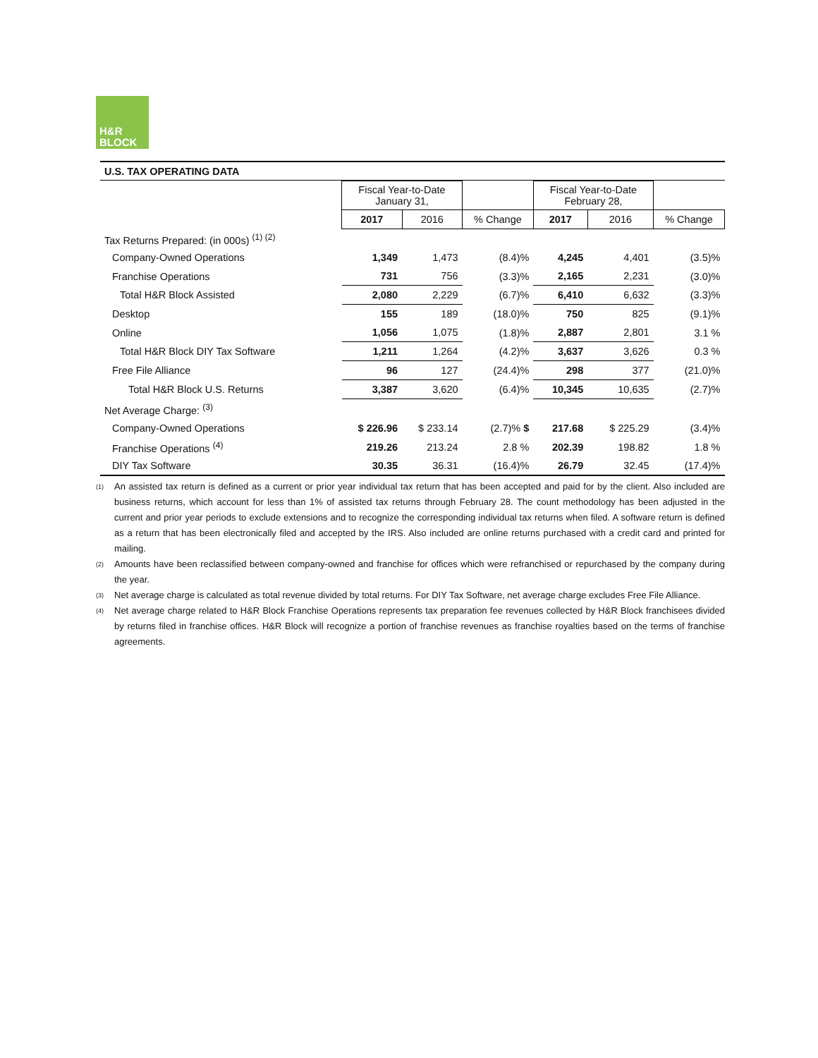H&R
BLOCK
U.S. TAX OPERATING DATA
| | Fiscal Year-to-Date January 31, | | | Fiscal Year-to-Date February 28, | | |
| | 2017 | 2016 | % Change | 2017 | 2016 | % Change |
| Tax Returns Prepared: (in 000s) <sup>(1) (2)</sup> | | | | | | |
| Company-Owned Operations | 1,349 | 1,473 | (8.4)% | 4,245 | 4,401 | (3.5)% |
| Franchise Operations | 731 | 756 | (3.3)% | 2,165 | 2,231 | (3.0)% |
| Total H&R Block Assisted | 2,080 | 2,229 | (6.7)% | 6,410 | 6,632 | (3.3)% |
| Desktop | 155 | 189 | (18.0)% | 750 | 825 | (9.1)% |
| Online | 1,056 | 1,075 | (1.8)% | 2,887 | 2,801 | 3.1 % |
| Total H&R Block DIY Tax Software | 1,211 | 1,264 | (4.2)% | 3,637 | 3,626 | 0.3 % |
| Free File Alliance | 96 | 127 | (24.4)% | 298 | 377 | (21.0)% |
| Total H&R Block U.S. Returns | 3,387 | 3,620 | (6.4)% | 10,345 | 10,635 | (2.7)% |
| Net Average Charge: <sup>(3)</sup> | | | | | | |
| Company-Owned Operations | $ 226.96 | $ 233.14 | (2.7)% $ | 217.68 | $ 225.29 | (3.4)% |
| Franchise Operations <sup>(4)</sup> | 219.26 | 213.24 | 2.8 % | 202.39 | 198.82 | 1.8 % |
| DIY Tax Software | 30.35 | 36.31 | (16.4)% | 26.79 | 32.45 | (17.4)% |
<sup>(1)</sup> An assisted tax return is defined as a current or prior year individual tax return that has been accepted and paid for by the client. Also included are business returns, which account for less than 1% of assisted tax returns through February 28. The count methodology has been adjusted in the current and prior year periods to exclude extensions and to recognize the corresponding individual tax returns when filed. A software return is defined as a return that has been electronically filed and accepted by the IRS. Also included are online returns purchased with a credit card and printed for mailing.
<sup>(2)</sup> Amounts have been reclassified between company-owned and franchise for offices which were refranchised or repurchased by the company during the year.
<sup>(3)</sup> Net average charge is calculated as total revenue divided by total returns. For DIY Tax Software, net average charge excludes Free File Alliance.
<sup>(4)</sup> Net average charge related to H&R Block Franchise Operations represents tax preparation fee revenues collected by H&R Block franchisees divided by returns filed in franchise offices. H&R Block will recognize a portion of franchise revenues as franchise royalties based on the terms of franchise agreements.